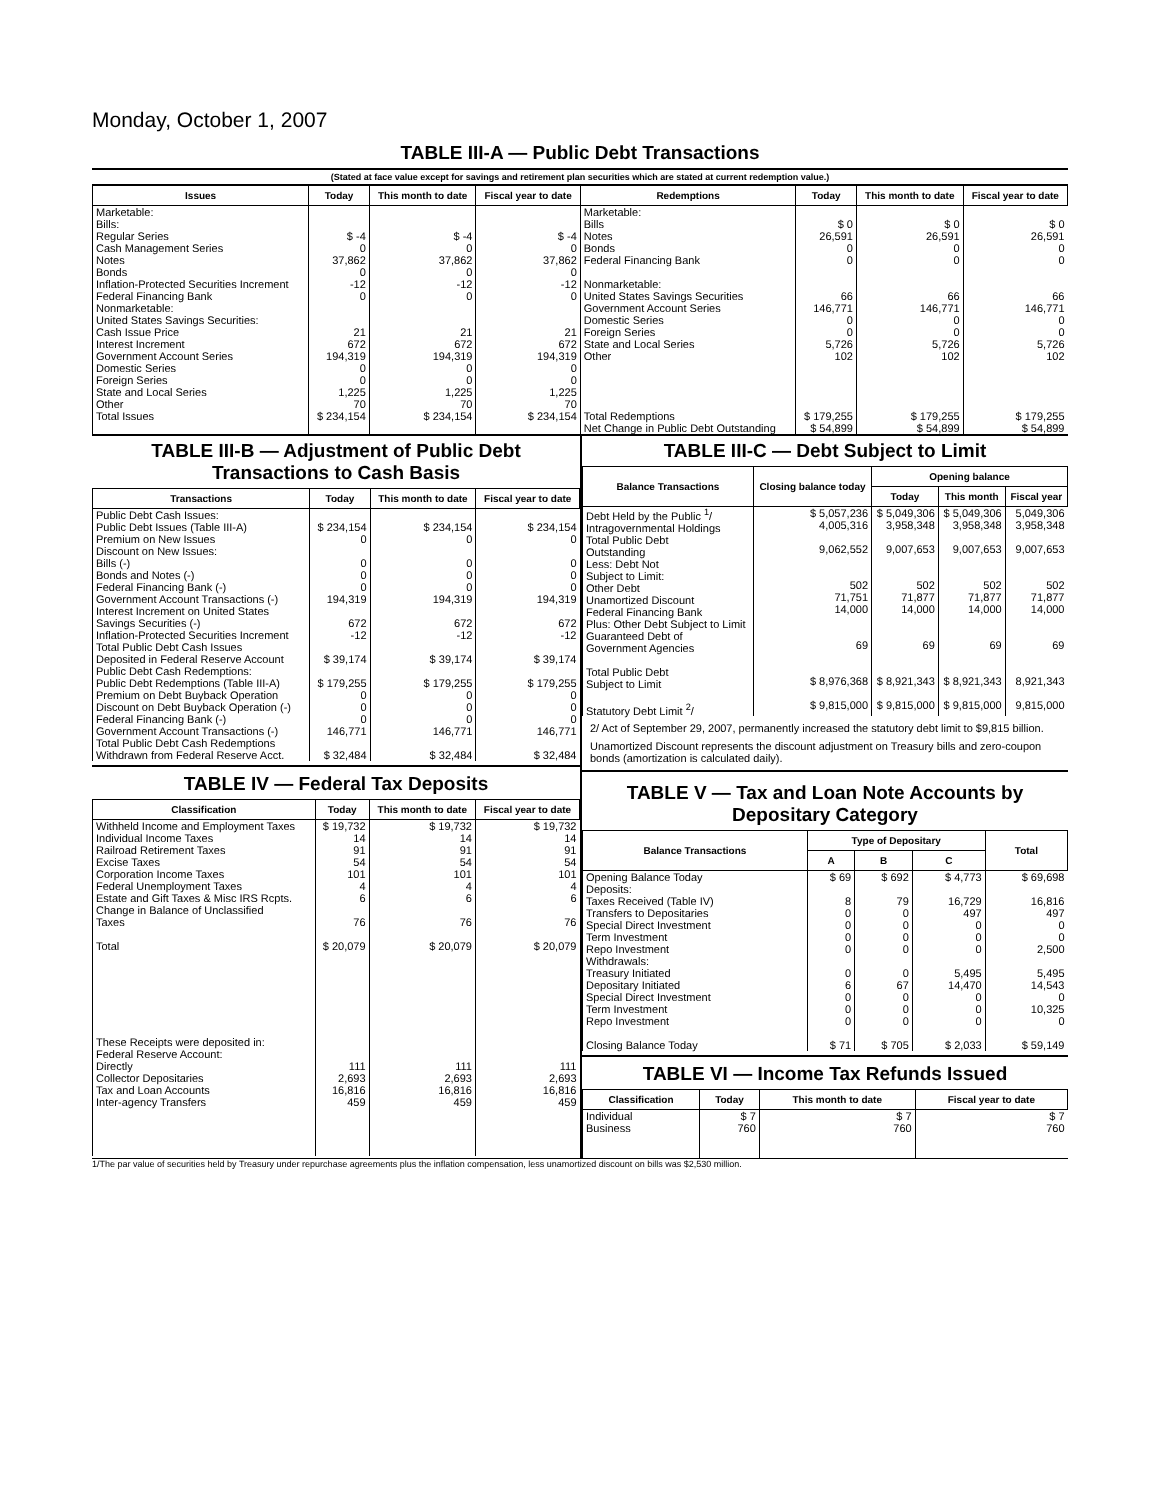Monday, October 1, 2007
TABLE III-A — Public Debt Transactions
(Stated at face value except for savings and retirement plan securities which are stated at current redemption value.)
| Issues | Today | This month to date | Fiscal year to date | Redemptions | Today | This month to date | Fiscal year to date |
| --- | --- | --- | --- | --- | --- | --- | --- |
| Marketable: Bills: Regular Series Cash Management Series Notes Bonds Inflation-Protected Securities Increment Federal Financing Bank Nonmarketable: United States Savings Securities: Cash Issue Price Interest Increment Government Account Series Domestic Series Foreign Series State and Local Series Other | $ -4 0 37,862 0 -12 0 21 672 194,319 0 0 1,225 70 | $ -4 0 37,862 0 -12 0 21 672 194,319 0 0 1,225 70 | $ -4 0 37,862 0 -12 0 21 672 194,319 0 0 1,225 70 | Marketable: Bills Notes Bonds Federal Financing Bank Nonmarketable: United States Savings Securities Government Account Series Domestic Series Foreign Series State and Local Series Other | $ 0 26,591 0 0 66 146,771 0 0 5,726 102 | $ 0 26,591 0 0 66 146,771 0 0 5,726 102 | $ 0 26,591 0 0 66 146,771 0 0 5,726 102 |
| Total Issues | $ 234,154 | $ 234,154 | $ 234,154 | Total Redemptions | $ 179,255 | $ 179,255 | $ 179,255 |
| | | | | Net Change in Public Debt Outstanding | $ 54,899 | $ 54,899 | $ 54,899 |
TABLE III-B — Adjustment of Public Debt Transactions to Cash Basis
| Transactions | Today | This month to date | Fiscal year to date |
| --- | --- | --- | --- |
| Public Debt Cash Issues: Public Debt Issues (Table III-A) Premium on New Issues Discount on New Issues: Bills (-) Bonds and Notes (-) Federal Financing Bank (-) Government Account Transactions (-) Interest Increment on United States Savings Securities (-) Inflation-Protected Securities Increment Total Public Debt Cash Issues Deposited in Federal Reserve Account Public Debt Cash Redemptions: Public Debt Redemptions (Table III-A) Premium on Debt Buyback Operation Discount on Debt Buyback Operation (-) Federal Financing Bank (-) Government Account Transactions (-) Total Public Debt Cash Redemptions Withdrawn from Federal Reserve Acct. | $ 234,154 0 0 0 0 194,319 672 -12 $ 39,174 $ 179,255 0 0 0 146,771 $ 32,484 | $ 234,154 0 0 0 0 194,319 672 -12 $ 39,174 $ 179,255 0 0 0 146,771 $ 32,484 | $ 234,154 0 0 0 0 194,319 672 -12 $ 39,174 $ 179,255 0 0 0 146,771 $ 32,484 |
TABLE IV — Federal Tax Deposits
| Classification | Today | This month to date | Fiscal year to date |
| --- | --- | --- | --- |
| Withheld Income and Employment Taxes Individual Income Taxes Railroad Retirement Taxes Excise Taxes Corporation Income Taxes Federal Unemployment Taxes Estate and Gift Taxes & Misc IRS Rcpts. Change in Balance of Unclassified Taxes Total These Receipts were deposited in: Federal Reserve Account: Directly Collector Depositaries Tax and Loan Accounts Inter-agency Transfers | $ 19,732 14 91 54 101 4 6 76 $ 20,079 111 2,693 16,816 459 | $ 19,732 14 91 54 101 4 6 76 $ 20,079 111 2,693 16,816 459 | $ 19,732 14 91 54 101 4 6 76 $ 20,079 111 2,693 16,816 459 |
TABLE III-C — Debt Subject to Limit
| Balance Transactions | Closing balance today | Opening balance | | |
| --- | --- | --- | --- | --- |
| | | Today | This month | Fiscal year |
| Debt Held by the Public <sup>1</sup>/ Intragovernmental Holdings Total Public Debt Outstanding Less: Debt Not Subject to Limit: Other Debt Unamortized Discount Federal Financing Bank Plus: Other Debt Subject to Limit Guaranteed Debt of Government Agencies Total Public Debt Subject to Limit Statutory Debt Limit <sup>2</sup>/ | $ 5,057,236 4,005,316 9,062,552 502 71,751 14,000 69 $ 8,976,368 $ 9,815,000 | $ 5,049,306 3,958,348 9,007,653 502 71,877 14,000 69 $ 8,921,343 $ 9,815,000 | $ 5,049,306 3,958,348 9,007,653 502 71,877 14,000 69 $ 8,921,343 $ 9,815,000 | 5,049,306 3,958,348 9,007,653 502 71,877 14,000 69 8,921,343 9,815,000 |
2/ Act of September 29, 2007, permanently increased the statutory debt limit to $9,815 billion.
Unamortized Discount represents the discount adjustment on Treasury bills and zero-coupon bonds (amortization is calculated daily).
TABLE V — Tax and Loan Note Accounts by Depositary Category
| Balance Transactions | Type of Depositary | | | Total |
| --- | --- | --- | --- | --- |
| | A | B | C | |
| Opening Balance Today Deposits: Taxes Received (Table IV) Transfers to Depositaries Special Direct Investment Term Investment Repo Investment Withdrawals: Treasury Initiated Depositary Initiated Special Direct Investment Term Investment Repo Investment Closing Balance Today | $ 69 8 0 0 0 0 0 6 0 0 0 $ 71 | $ 692 79 0 0 0 0 0 67 0 0 0 $ 705 | $ 4,773 16,729 497 0 0 0 5,495 14,470 0 0 0 $ 2,033 | $ 69,698 16,816 497 0 0 2,500 5,495 14,543 0 10,325 0 $ 59,149 |
TABLE VI — Income Tax Refunds Issued
| Classification | Today | This month to date | Fiscal year to date |
| --- | --- | --- | --- |
| Individual Business | $ 7 760 | $ 7 760 | $ 7 760 |
1/The par value of securities held by Treasury under repurchase agreements plus the inflation compensation, less unamortized discount on bills was $2,530 million.